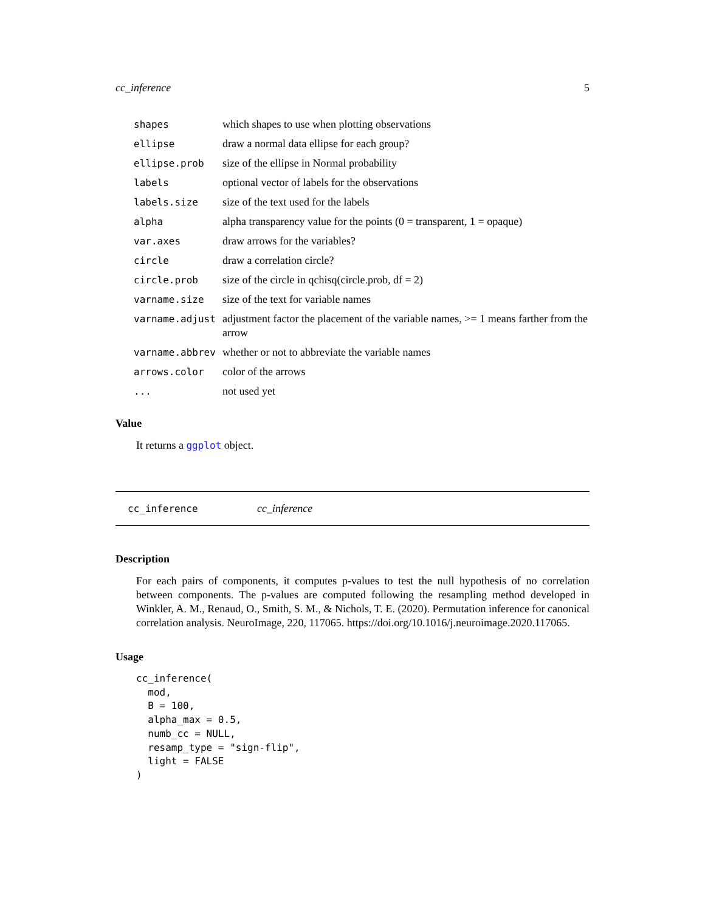cc_inference 5
| shapes | which shapes to use when plotting observations |
| ellipse | draw a normal data ellipse for each group? |
| ellipse.prob | size of the ellipse in Normal probability |
| labels | optional vector of labels for the observations |
| labels.size | size of the text used for the labels |
| alpha | alpha transparency value for the points (0 = transparent, 1 = opaque) |
| var.axes | draw arrows for the variables? |
| circle | draw a correlation circle? |
| circle.prob | size of the circle in qchisq(circle.prob, df = 2) |
| varname.size | size of the text for variable names |
| varname.adjust | adjustment factor the placement of the variable names, >= 1 means farther from the arrow |
| varname.abbrev | whether or not to abbreviate the variable names |
| arrows.color | color of the arrows |
| ... | not used yet |
Value
It returns a ggplot object.
cc_inference cc_inference
Description
For each pairs of components, it computes p-values to test the null hypothesis of no correlation between components. The p-values are computed following the resampling method developed in Winkler, A. M., Renaud, O., Smith, S. M., & Nichols, T. E. (2020). Permutation inference for canonical correlation analysis. NeuroImage, 220, 117065. https://doi.org/10.1016/j.neuroimage.2020.117065.
Usage
cc_inference(
  mod,
  B = 100,
  alpha_max = 0.5,
  numb_cc = NULL,
  resamp_type = "sign-flip",
  light = FALSE
)